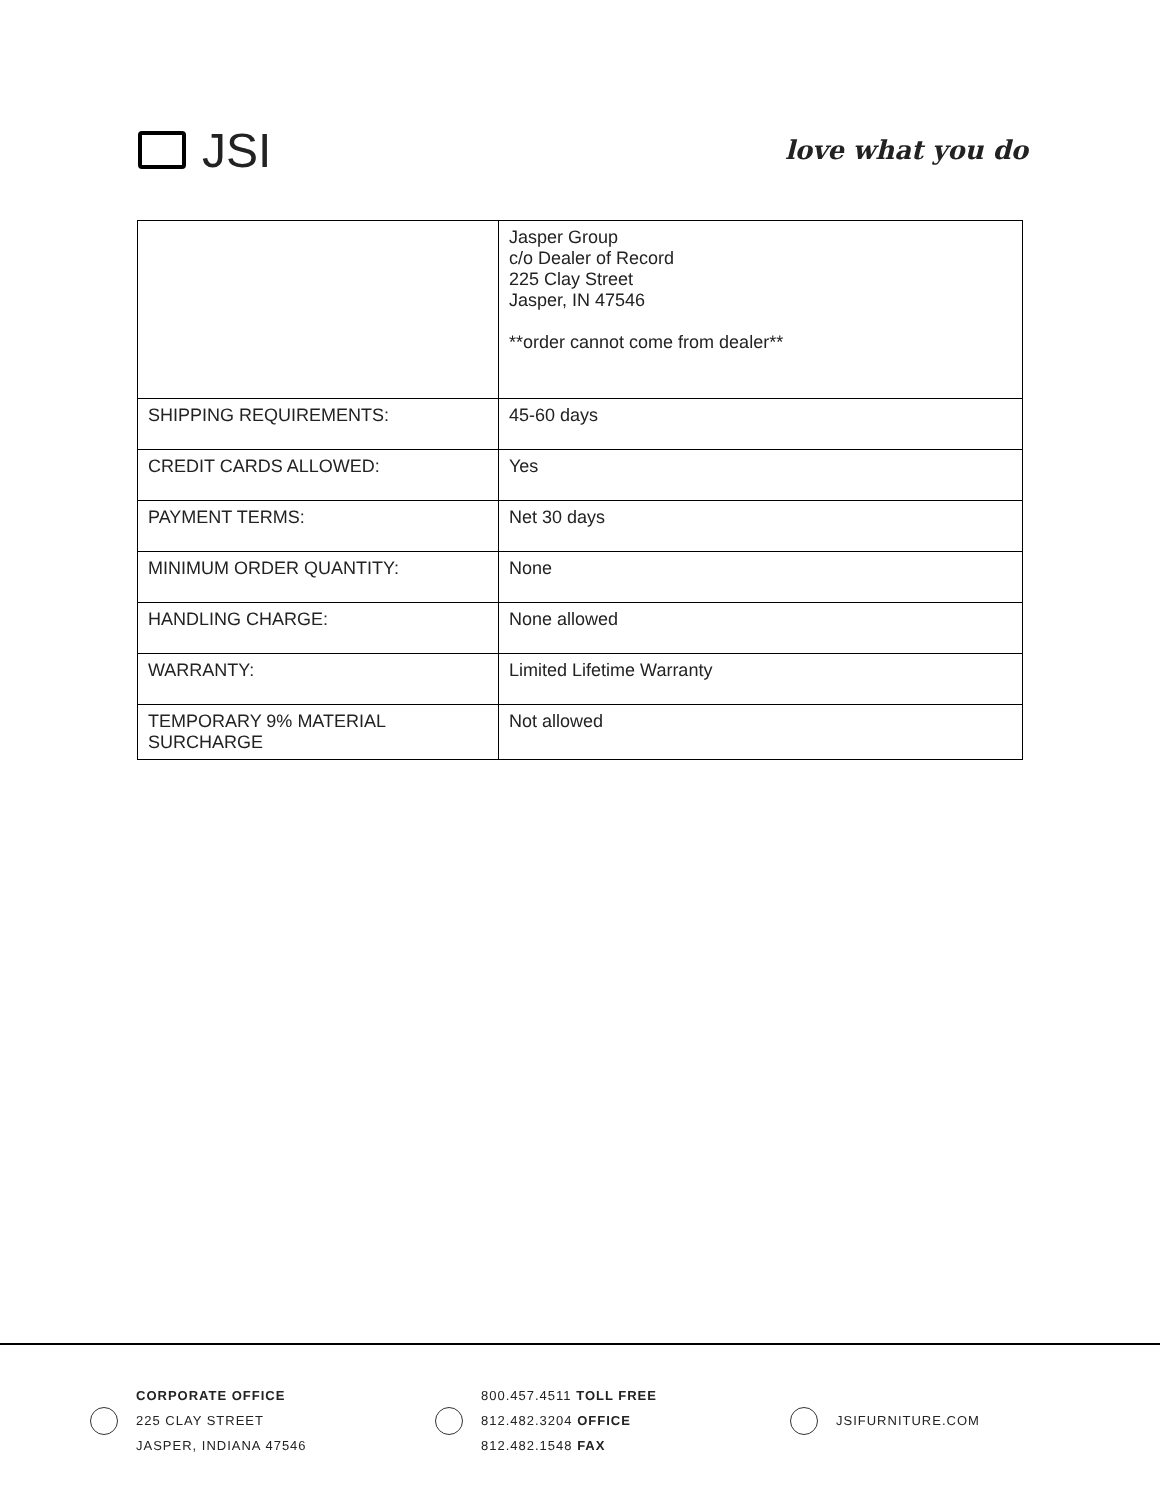JSI
love what you do
| | Jasper Group c/o Dealer of Record 225 Clay Street Jasper, IN 47546 **order cannot come from dealer** |
| SHIPPING REQUIREMENTS: | 45-60 days |
| CREDIT CARDS ALLOWED: | Yes |
| PAYMENT TERMS: | Net 30 days |
| MINIMUM ORDER QUANTITY: | None |
| HANDLING CHARGE: | None allowed |
| WARRANTY: | Limited Lifetime Warranty |
| TEMPORARY 9% MATERIAL SURCHARGE | Not allowed |
CORPORATE OFFICE
225 CLAY STREET
JASPER, INDIANA 47546
800.457.4511 TOLL FREE
812.482.3204 OFFICE
812.482.1548 FAX
JSIFURNITURE.COM